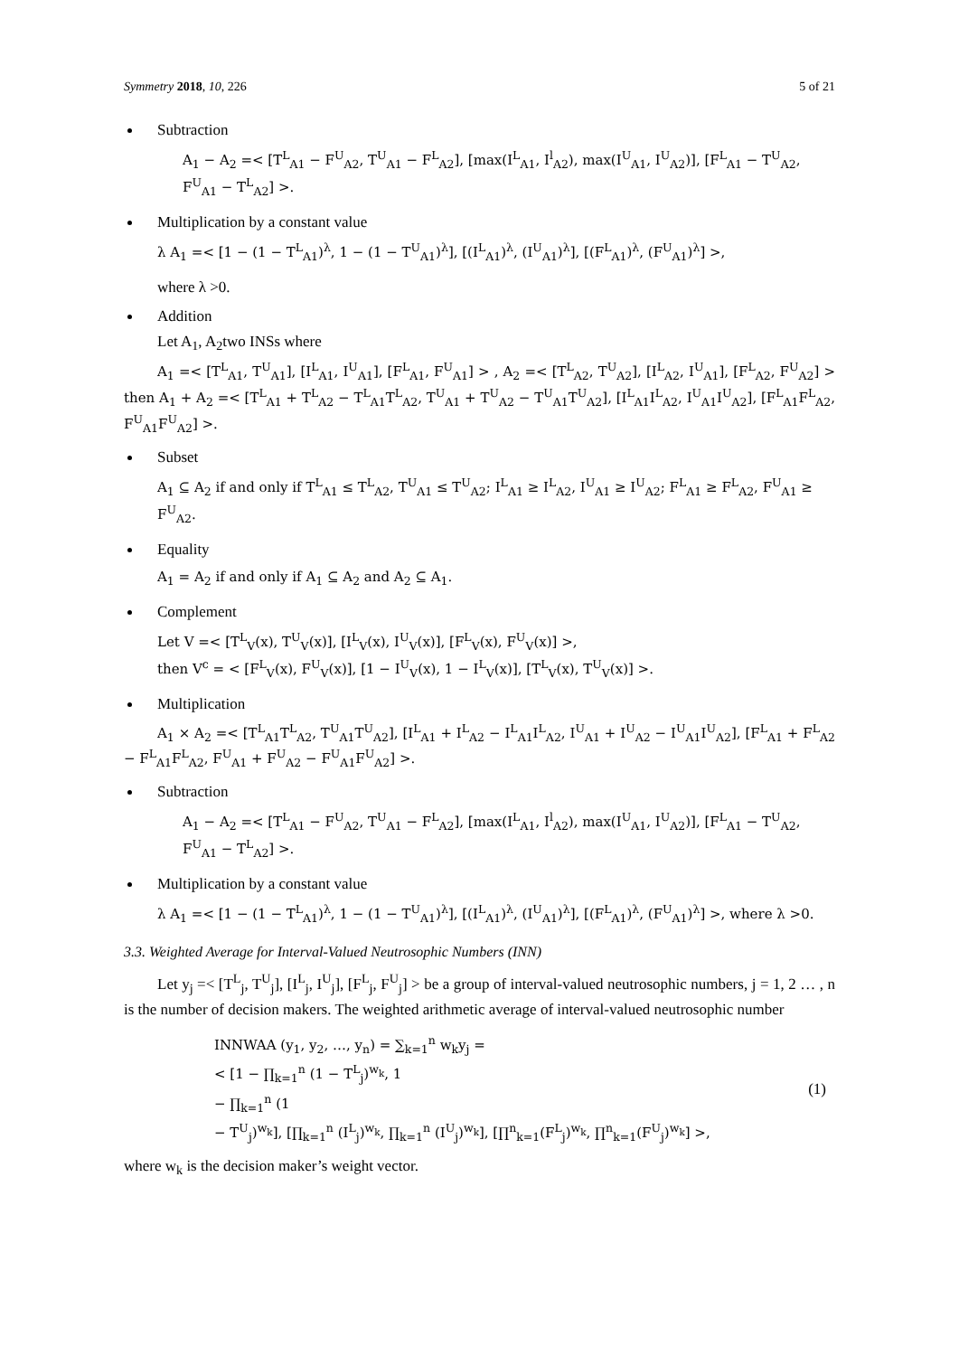Symmetry 2018, 10, 226 5 of 21
Subtraction
A<sub>1</sub> − A<sub>2</sub> =< [T<sup>L</sup><sub>A1</sub> − F<sup>U</sup><sub>A2</sub>, T<sup>U</sup><sub>A1</sub> − F<sup>L</sup><sub>A2</sub>], [max(I<sup>L</sup><sub>A1</sub>, I<sup>l</sup><sub>A2</sub>), max(I<sup>U</sup><sub>A1</sub>, I<sup>U</sup><sub>A2</sub>)], [F<sup>L</sup><sub>A1</sub> − T<sup>U</sup><sub>A2</sub>, F<sup>U</sup><sub>A1</sub> − T<sup>L</sup><sub>A2</sub>] >.
Multiplication by a constant value
λ A<sub>1</sub> =< [1 − (1 − T<sup>L</sup><sub>A1</sub>)<sup>λ</sup>, 1 − (1 − T<sup>U</sup><sub>A1</sub>)<sup>λ</sup>], [(I<sup>L</sup><sub>A1</sub>)<sup>λ</sup>, (I<sup>U</sup><sub>A1</sub>)<sup>λ</sup>], [(F<sup>L</sup><sub>A1</sub>)<sup>λ</sup>, (F<sup>U</sup><sub>A1</sub>)<sup>λ</sup>] >,
where λ >0.
Addition
Let A<sub>1</sub>, A<sub>2</sub>two INSs where
A<sub>1</sub> =< [T<sup>L</sup><sub>A1</sub>, T<sup>U</sup><sub>A1</sub>], [I<sup>L</sup><sub>A1</sub>, I<sup>U</sup><sub>A1</sub>], [F<sup>L</sup><sub>A1</sub>, F<sup>U</sup><sub>A1</sub>] > , A<sub>2</sub> =< [T<sup>L</sup><sub>A2</sub>, T<sup>U</sup><sub>A2</sub>], [I<sup>L</sup><sub>A2</sub>, I<sup>U</sup><sub>A1</sub>], [F<sup>L</sup><sub>A2</sub>, F<sup>U</sup><sub>A2</sub>] > then A<sub>1</sub> + A<sub>2</sub> =< [T<sup>L</sup><sub>A1</sub> + T<sup>L</sup><sub>A2</sub> − T<sup>L</sup><sub>A1</sub>T<sup>L</sup><sub>A2</sub>, T<sup>U</sup><sub>A1</sub> + T<sup>U</sup><sub>A2</sub> − T<sup>U</sup><sub>A1</sub>T<sup>U</sup><sub>A2</sub>], [I<sup>L</sup><sub>A1</sub>I<sup>L</sup><sub>A2</sub>, I<sup>U</sup><sub>A1</sub>I<sup>U</sup><sub>A2</sub>], [F<sup>L</sup><sub>A1</sub>F<sup>L</sup><sub>A2</sub>, F<sup>U</sup><sub>A1</sub>F<sup>U</sup><sub>A2</sub>] >.
Subset
A<sub>1</sub> ⊆ A<sub>2</sub> if and only if T<sup>L</sup><sub>A1</sub> ≤ T<sup>L</sup><sub>A2</sub>, T<sup>U</sup><sub>A1</sub> ≤ T<sup>U</sup><sub>A2</sub>; I<sup>L</sup><sub>A1</sub> ≥ I<sup>L</sup><sub>A2</sub>, I<sup>U</sup><sub>A1</sub> ≥ I<sup>U</sup><sub>A2</sub>; F<sup>L</sup><sub>A1</sub> ≥ F<sup>L</sup><sub>A2</sub>, F<sup>U</sup><sub>A1</sub> ≥ F<sup>U</sup><sub>A2</sub>.
Equality
A<sub>1</sub> = A<sub>2</sub> if and only if A<sub>1</sub> ⊆ A<sub>2</sub> and A<sub>2</sub> ⊆ A<sub>1</sub>.
Complement
Let V =< [T<sup>L</sup><sub>V</sub>(x), T<sup>U</sup><sub>V</sub>(x)], [I<sup>L</sup><sub>V</sub>(x), I<sup>U</sup><sub>V</sub>(x)], [F<sup>L</sup><sub>V</sub>(x), F<sup>U</sup><sub>V</sub>(x)] >,
then V<sup>c</sup> = < [F<sup>L</sup><sub>V</sub>(x), F<sup>U</sup><sub>V</sub>(x)], [1 − I<sup>U</sup><sub>V</sub>(x), 1 − I<sup>L</sup><sub>V</sub>(x)], [T<sup>L</sup><sub>V</sub>(x), T<sup>U</sup><sub>V</sub>(x)] >.
Multiplication
A<sub>1</sub> × A<sub>2</sub> =< [T<sup>L</sup><sub>A1</sub>T<sup>L</sup><sub>A2</sub>, T<sup>U</sup><sub>A1</sub>T<sup>U</sup><sub>A2</sub>], [I<sup>L</sup><sub>A1</sub> + I<sup>L</sup><sub>A2</sub> − I<sup>L</sup><sub>A1</sub>I<sup>L</sup><sub>A2</sub>, I<sup>U</sup><sub>A1</sub> + I<sup>U</sup><sub>A2</sub> − I<sup>U</sup><sub>A1</sub>I<sup>U</sup><sub>A2</sub>], [F<sup>L</sup><sub>A1</sub> + F<sup>L</sup><sub>A2</sub> − F<sup>L</sup><sub>A1</sub>F<sup>L</sup><sub>A2</sub>, F<sup>U</sup><sub>A1</sub> + F<sup>U</sup><sub>A2</sub> − F<sup>U</sup><sub>A1</sub>F<sup>U</sup><sub>A2</sub>] >.
Subtraction
A<sub>1</sub> − A<sub>2</sub> =< [T<sup>L</sup><sub>A1</sub> − F<sup>U</sup><sub>A2</sub>, T<sup>U</sup><sub>A1</sub> − F<sup>L</sup><sub>A2</sub>], [max(I<sup>L</sup><sub>A1</sub>, I<sup>l</sup><sub>A2</sub>), max(I<sup>U</sup><sub>A1</sub>, I<sup>U</sup><sub>A2</sub>)], [F<sup>L</sup><sub>A1</sub> − T<sup>U</sup><sub>A2</sub>, F<sup>U</sup><sub>A1</sub> − T<sup>L</sup><sub>A2</sub>] >.
Multiplication by a constant value
λ A<sub>1</sub> =< [1 − (1 − T<sup>L</sup><sub>A1</sub>)<sup>λ</sup>, 1 − (1 − T<sup>U</sup><sub>A1</sub>)<sup>λ</sup>], [(I<sup>L</sup><sub>A1</sub>)<sup>λ</sup>, (I<sup>U</sup><sub>A1</sub>)<sup>λ</sup>], [(F<sup>L</sup><sub>A1</sub>)<sup>λ</sup>, (F<sup>U</sup><sub>A1</sub>)<sup>λ</sup>] >, where λ >0.
3.3. Weighted Average for Interval-Valued Neutrosophic Numbers (INN)
Let y<sub>j</sub> =< [T<sup>L</sup><sub>j</sub>, T<sup>U</sup><sub>j</sub>], [I<sup>L</sup><sub>j</sub>, I<sup>U</sup><sub>j</sub>], [F<sup>L</sup><sub>j</sub>, F<sup>U</sup><sub>j</sub>] > be a group of interval-valued neutrosophic numbers, j = 1, 2 … , n is the number of decision makers. The weighted arithmetic average of interval-valued neutrosophic number
INNWAA (y<sub>1</sub>, y<sub>2</sub>, …, y<sub>n</sub>) = ∑<sub>k=1</sub><sup>n</sup> w<sub>k</sub>y<sub>j</sub> =
< [1 − ∏<sub>k=1</sub><sup>n</sup> (1 − T<sup>L</sup><sub>j</sub>)<sup>w<sub>k</sub></sup>, 1
− ∏<sub>k=1</sub><sup>n</sup> (1
− T<sup>U</sup><sub>j</sub>)<sup>w<sub>k</sub></sup>], [∏<sub>k=1</sub><sup>n</sup> (I<sup>L</sup><sub>j</sub>)<sup>w<sub>k</sub></sup>, ∏<sub>k=1</sub><sup>n</sup> (I<sup>U</sup><sub>j</sub>)<sup>w<sub>k</sub></sup>], [∏<sup>n</sup><sub>k=1</sub>(F<sup>L</sup><sub>j</sub>)<sup>w<sub>k</sub></sup>, ∏<sup>n</sup><sub>k=1</sub>(F<sup>U</sup><sub>j</sub>)<sup>w<sub>k</sub></sup>] >,
(1)
where w<sub>k</sub> is the decision maker’s weight vector.